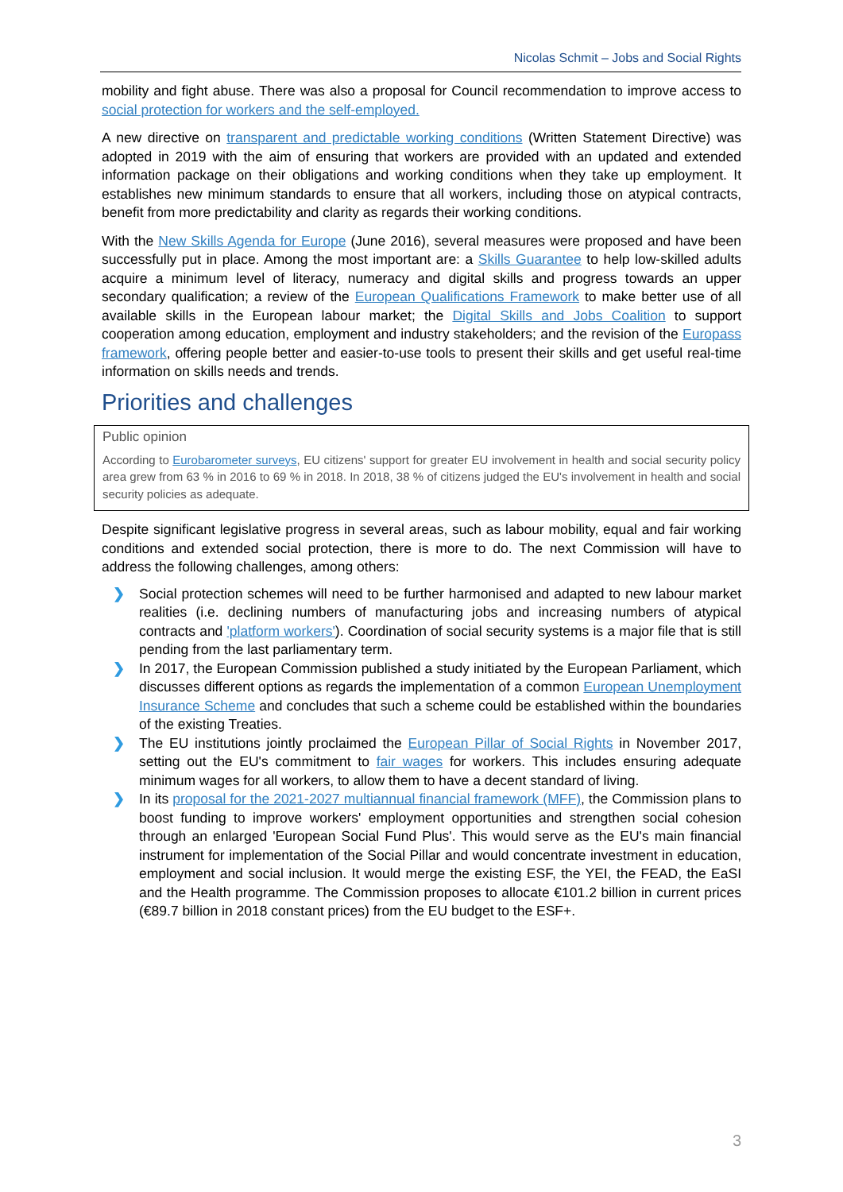Nicolas Schmit – Jobs and Social Rights
mobility and fight abuse. There was also a proposal for Council recommendation to improve access to social protection for workers and the self-employed.
A new directive on transparent and predictable working conditions (Written Statement Directive) was adopted in 2019 with the aim of ensuring that workers are provided with an updated and extended information package on their obligations and working conditions when they take up employment. It establishes new minimum standards to ensure that all workers, including those on atypical contracts, benefit from more predictability and clarity as regards their working conditions.
With the New Skills Agenda for Europe (June 2016), several measures were proposed and have been successfully put in place. Among the most important are: a Skills Guarantee to help low-skilled adults acquire a minimum level of literacy, numeracy and digital skills and progress towards an upper secondary qualification; a review of the European Qualifications Framework to make better use of all available skills in the European labour market; the Digital Skills and Jobs Coalition to support cooperation among education, employment and industry stakeholders; and the revision of the Europass framework, offering people better and easier-to-use tools to present their skills and get useful real-time information on skills needs and trends.
Priorities and challenges
Public opinion
According to Eurobarometer surveys, EU citizens' support for greater EU involvement in health and social security policy area grew from 63 % in 2016 to 69 % in 2018. In 2018, 38 % of citizens judged the EU's involvement in health and social security policies as adequate.
Despite significant legislative progress in several areas, such as labour mobility, equal and fair working conditions and extended social protection, there is more to do. The next Commission will have to address the following challenges, among others:
❯ Social protection schemes will need to be further harmonised and adapted to new labour market realities (i.e. declining numbers of manufacturing jobs and increasing numbers of atypical contracts and 'platform workers'). Coordination of social security systems is a major file that is still pending from the last parliamentary term.
❯ In 2017, the European Commission published a study initiated by the European Parliament, which discusses different options as regards the implementation of a common European Unemployment Insurance Scheme and concludes that such a scheme could be established within the boundaries of the existing Treaties.
❯ The EU institutions jointly proclaimed the European Pillar of Social Rights in November 2017, setting out the EU's commitment to fair wages for workers. This includes ensuring adequate minimum wages for all workers, to allow them to have a decent standard of living.
❯ In its proposal for the 2021-2027 multiannual financial framework (MFF), the Commission plans to boost funding to improve workers' employment opportunities and strengthen social cohesion through an enlarged 'European Social Fund Plus'. This would serve as the EU's main financial instrument for implementation of the Social Pillar and would concentrate investment in education, employment and social inclusion. It would merge the existing ESF, the YEI, the FEAD, the EaSI and the Health programme. The Commission proposes to allocate €101.2 billion in current prices (€89.7 billion in 2018 constant prices) from the EU budget to the ESF+.
3